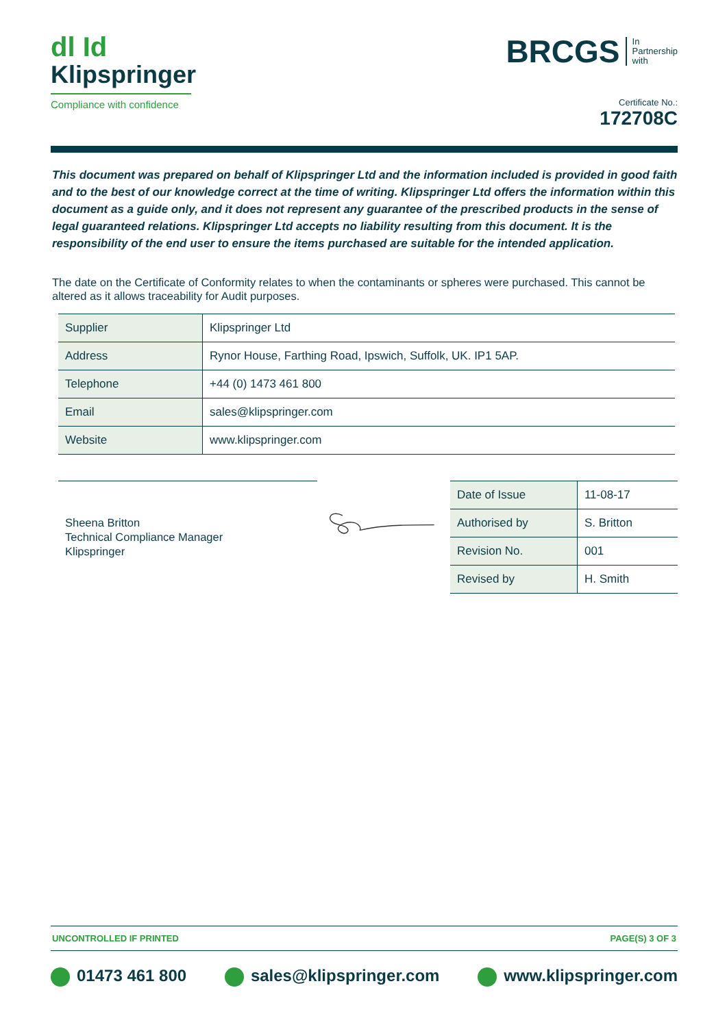dl Id
Klipspringer
Compliance with confidence
BRCGS In
Partnership
with
Certificate No.:
172708C
This document was prepared on behalf of Klipspringer Ltd and the information included is provided in good faith and to the best of our knowledge correct at the time of writing. Klipspringer Ltd offers the information within this document as a guide only, and it does not represent any guarantee of the prescribed products in the sense of legal guaranteed relations. Klipspringer Ltd accepts no liability resulting from this document. It is the responsibility of the end user to ensure the items purchased are suitable for the intended application.
The date on the Certificate of Conformity relates to when the contaminants or spheres were purchased. This cannot be altered as it allows traceability for Audit purposes.
| Supplier | Klipspringer Ltd |
| Address | Rynor House, Farthing Road, Ipswich, Suffolk, UK. IP1 5AP. |
| Telephone | +44 (0) 1473 461 800 |
| Email | sales@klipspringer.com |
| Website | www.klipspringer.com |
Sheena Britton
Technical Compliance Manager
Klipspringer
| Date of Issue | 11-08-17 |
| Authorised by | S. Britton |
| Revision No. | 001 |
| Revised by | H. Smith |
UNCONTROLLED IF PRINTED PAGE(S) 3 OF 3
01473 461 800 sales@klipspringer.com www.klipspringer.com